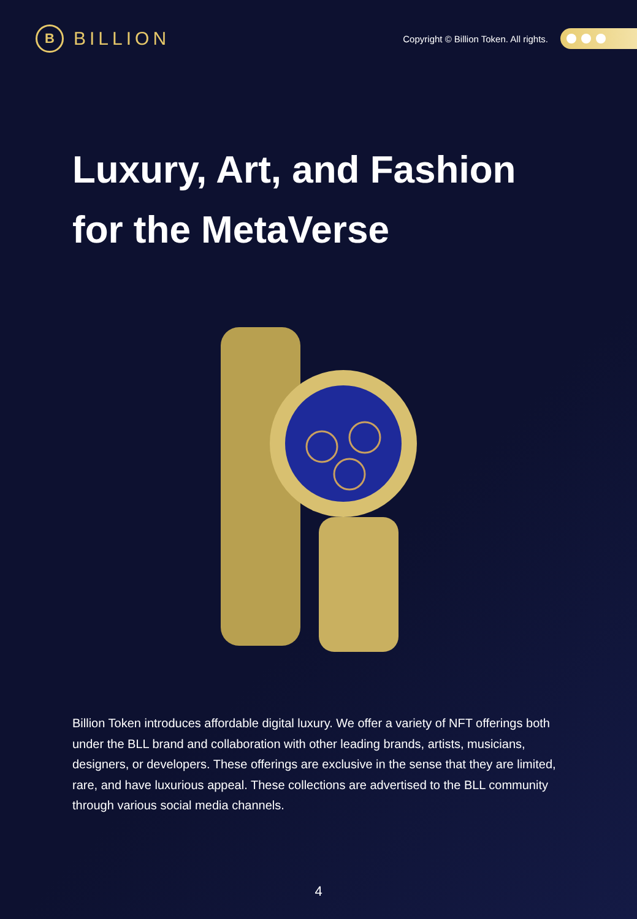B
BILLION
Copyright © Billion Token. All rights.
Luxury, Art, and Fashion
for the MetaVerse
Billion Token introduces affordable digital luxury. We offer a variety of NFT offerings both under the BLL brand and collaboration with other leading brands, artists, musicians, designers, or developers. These offerings are exclusive in the sense that they are limited, rare, and have luxurious appeal. These collections are advertised to the BLL community through various social media channels.
4